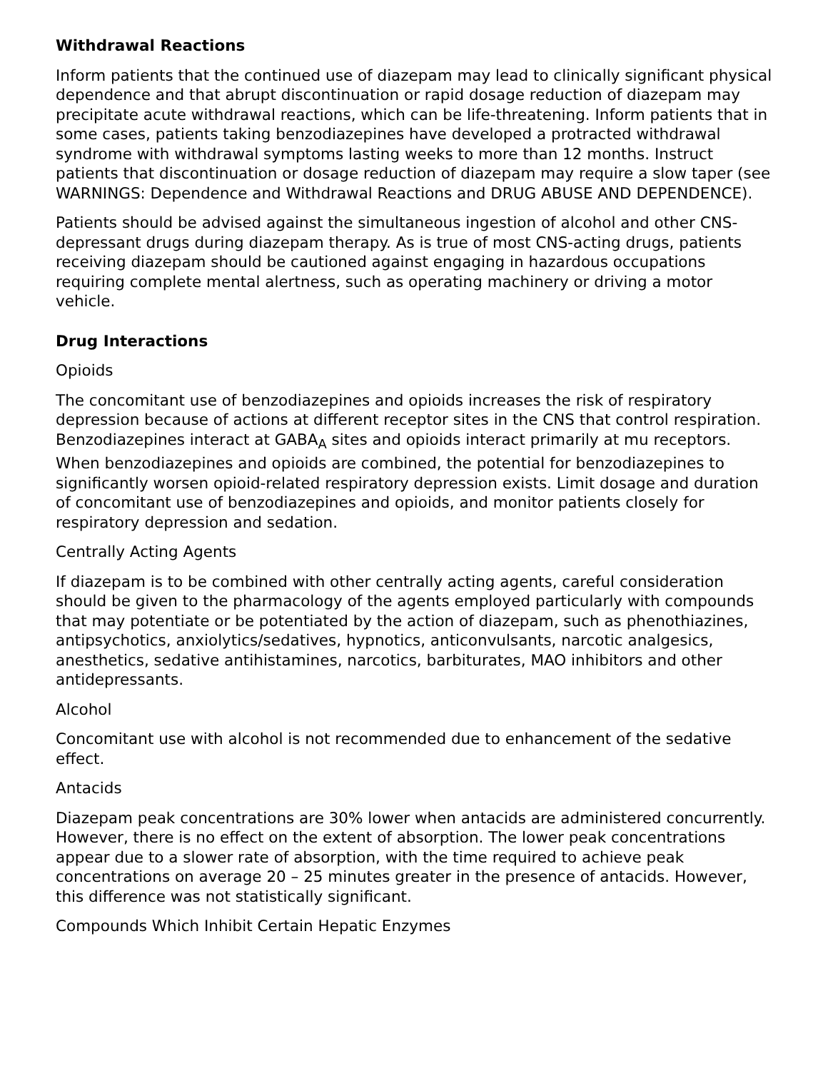Withdrawal Reactions
Inform patients that the continued use of diazepam may lead to clinically significant physical dependence and that abrupt discontinuation or rapid dosage reduction of diazepam may precipitate acute withdrawal reactions, which can be life-threatening. Inform patients that in some cases, patients taking benzodiazepines have developed a protracted withdrawal syndrome with withdrawal symptoms lasting weeks to more than 12 months. Instruct patients that discontinuation or dosage reduction of diazepam may require a slow taper (see WARNINGS: Dependence and Withdrawal Reactions and DRUG ABUSE AND DEPENDENCE).
Patients should be advised against the simultaneous ingestion of alcohol and other CNS-depressant drugs during diazepam therapy. As is true of most CNS-acting drugs, patients receiving diazepam should be cautioned against engaging in hazardous occupations requiring complete mental alertness, such as operating machinery or driving a motor vehicle.
Drug Interactions
Opioids
The concomitant use of benzodiazepines and opioids increases the risk of respiratory depression because of actions at different receptor sites in the CNS that control respiration. Benzodiazepines interact at GABA<sub>A</sub> sites and opioids interact primarily at mu receptors. When benzodiazepines and opioids are combined, the potential for benzodiazepines to significantly worsen opioid-related respiratory depression exists. Limit dosage and duration of concomitant use of benzodiazepines and opioids, and monitor patients closely for respiratory depression and sedation.
Centrally Acting Agents
If diazepam is to be combined with other centrally acting agents, careful consideration should be given to the pharmacology of the agents employed particularly with compounds that may potentiate or be potentiated by the action of diazepam, such as phenothiazines, antipsychotics, anxiolytics/sedatives, hypnotics, anticonvulsants, narcotic analgesics, anesthetics, sedative antihistamines, narcotics, barbiturates, MAO inhibitors and other antidepressants.
Alcohol
Concomitant use with alcohol is not recommended due to enhancement of the sedative effect.
Antacids
Diazepam peak concentrations are 30% lower when antacids are administered concurrently. However, there is no effect on the extent of absorption. The lower peak concentrations appear due to a slower rate of absorption, with the time required to achieve peak concentrations on average 20 – 25 minutes greater in the presence of antacids. However, this difference was not statistically significant.
Compounds Which Inhibit Certain Hepatic Enzymes